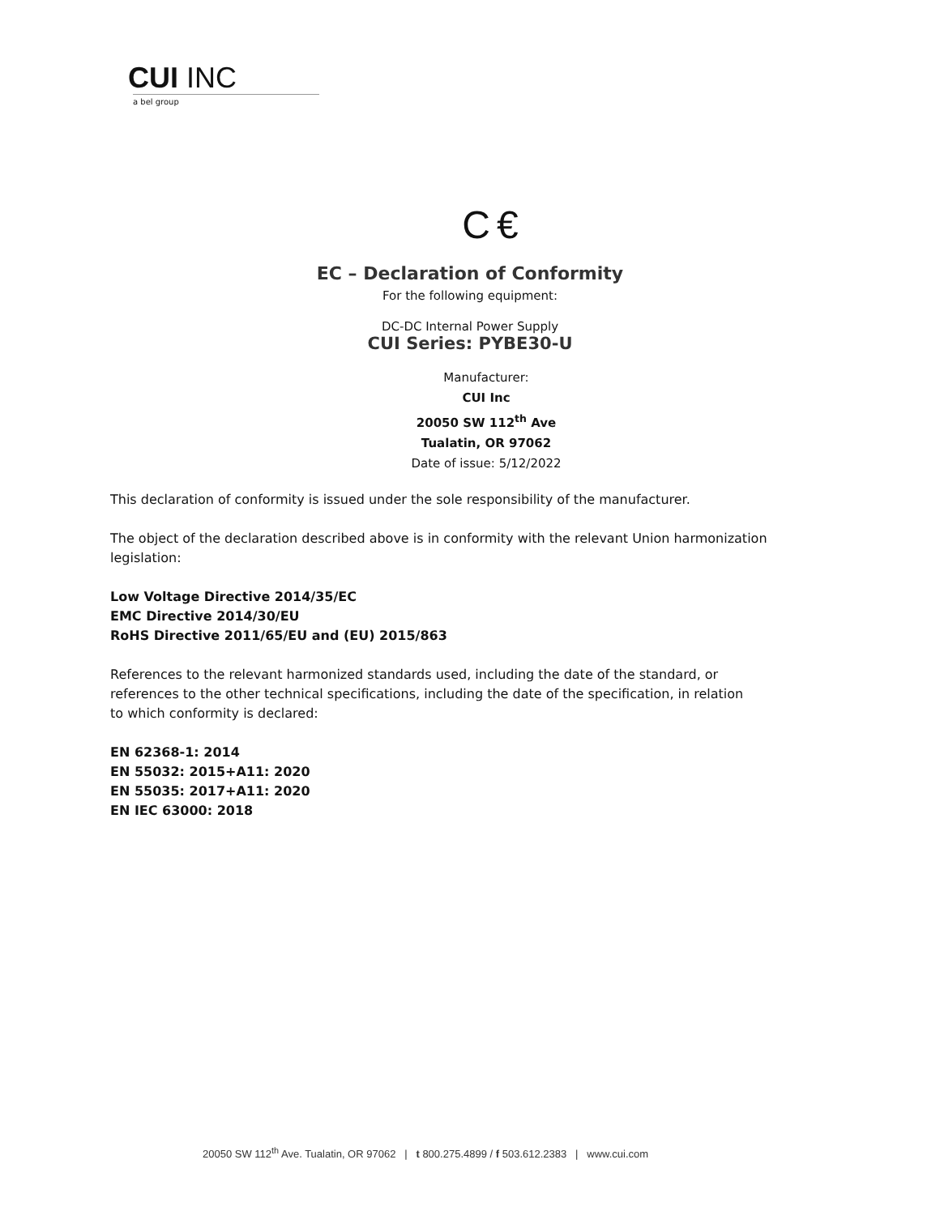CUI INC
a bel group
C  €
EC – Declaration of Conformity
For the following equipment:
DC-DC Internal Power Supply
CUI Series: PYBE30-U
Manufacturer:
CUI Inc
20050 SW 112<sup>th</sup> Ave
Tualatin, OR 97062
Date of issue: 5/12/2022
This declaration of conformity is issued under the sole responsibility of the manufacturer.
The object of the declaration described above is in conformity with the relevant Union harmonization legislation:
Low Voltage Directive 2014/35/EC
EMC Directive 2014/30/EU
RoHS Directive 2011/65/EU and (EU) 2015/863
References to the relevant harmonized standards used, including the date of the standard, or
references to the other technical specifications, including the date of the specification, in relation
to which conformity is declared:
EN 62368-1: 2014
EN 55032: 2015+A11: 2020
EN 55035: 2017+A11: 2020
EN IEC 63000: 2018
20050 SW 112<sup>th</sup> Ave. Tualatin, OR 97062 | t 800.275.4899 / f 503.612.2383 | www.cui.com